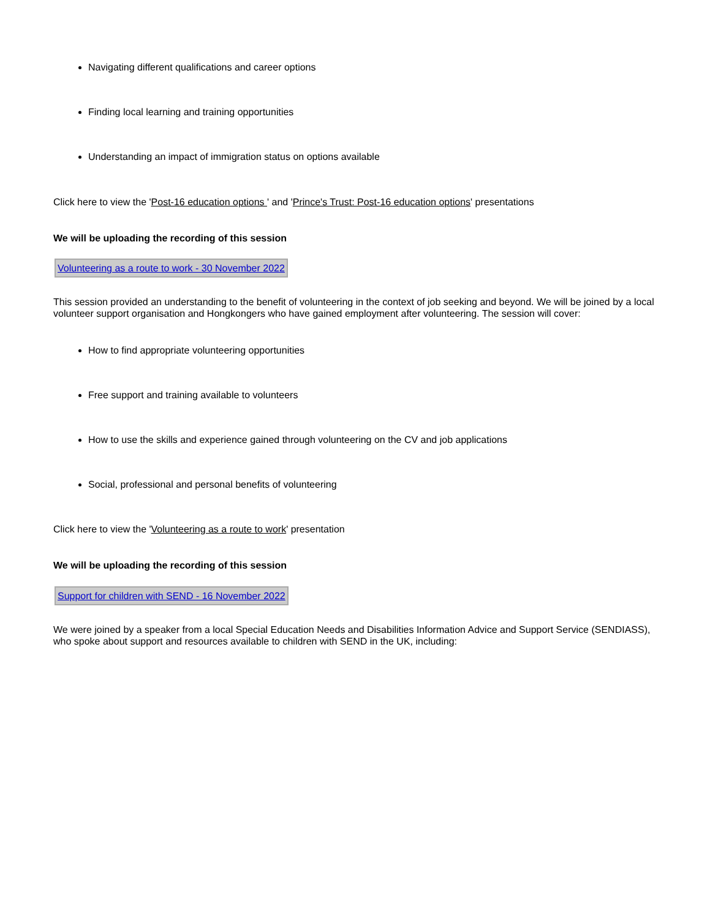Navigating different qualifications and career options
Finding local learning and training opportunities
Understanding an impact of immigration status on options available
Click here to view the 'Post-16 education options ' and 'Prince's Trust: Post-16 education options' presentations
We will be uploading the recording of this session
Volunteering as a route to work - 30 November 2022
This session provided an understanding to the benefit of volunteering in the context of job seeking and beyond. We will be joined by a local volunteer support organisation and Hongkongers who have gained employment after volunteering. The session will cover:
How to find appropriate volunteering opportunities
Free support and training available to volunteers
How to use the skills and experience gained through volunteering on the CV and job applications
Social, professional and personal benefits of volunteering
Click here to view the 'Volunteering as a route to work' presentation
We will be uploading the recording of this session
Support for children with SEND - 16 November 2022
We were joined by a speaker from a local Special Education Needs and Disabilities Information Advice and Support Service (SENDIASS), who spoke about support and resources available to children with SEND in the UK, including: